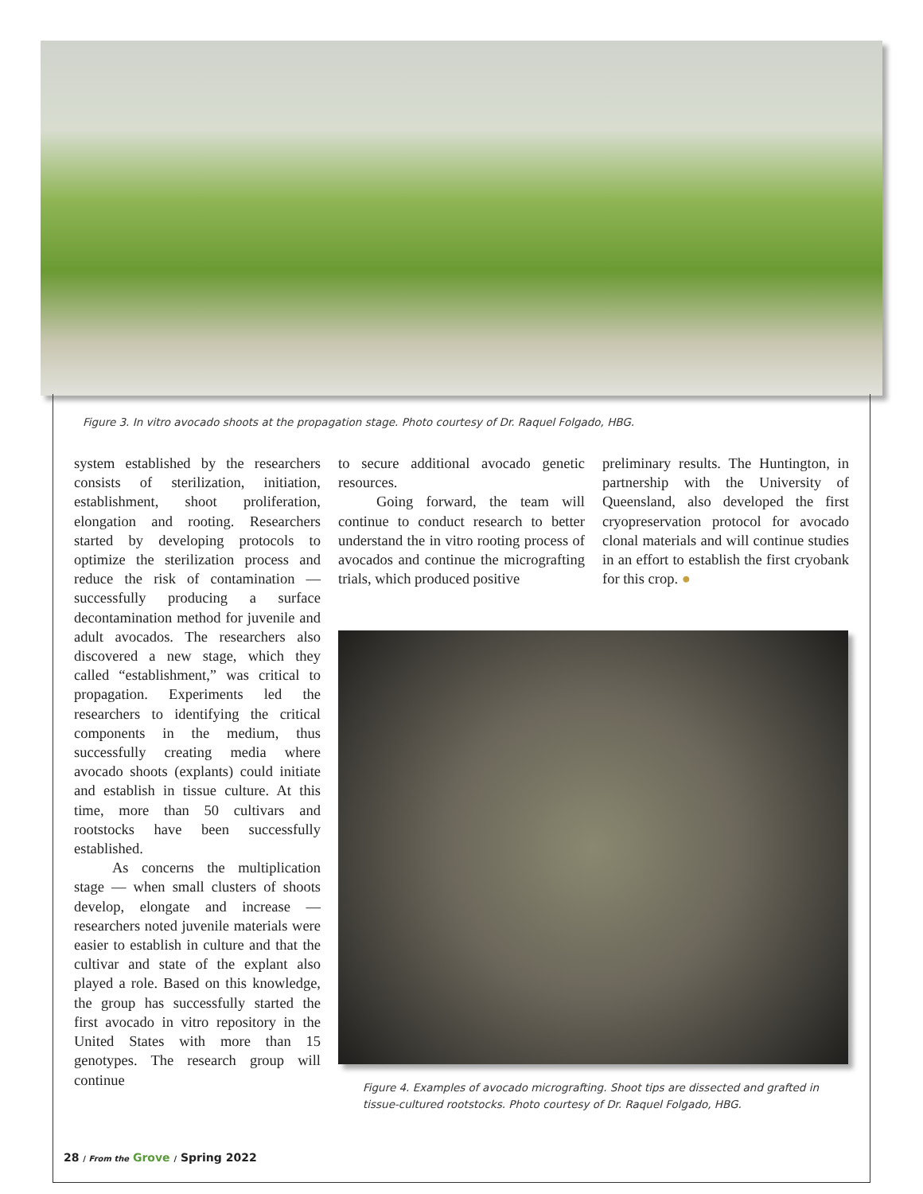Figure 3. In vitro avocado shoots at the propagation stage. Photo courtesy of Dr. Raquel Folgado, HBG.
system established by the researchers consists of sterilization, initiation, establishment, shoot proliferation, elongation and rooting. Researchers started by developing protocols to optimize the sterilization process and reduce the risk of contamination — successfully producing a surface decontamination method for juvenile and adult avocados. The researchers also discovered a new stage, which they called “establishment,” was critical to propagation. Experiments led the researchers to identifying the critical components in the medium, thus successfully creating media where avocado shoots (explants) could initiate and establish in tissue culture. At this time, more than 50 cultivars and rootstocks have been successfully established.
As concerns the multiplication stage — when small clusters of shoots develop, elongate and increase — researchers noted juvenile materials were easier to establish in culture and that the cultivar and state of the explant also played a role. Based on this knowledge, the group has successfully started the first avocado in vitro repository in the United States with more than 15 genotypes. The research group will continue
to secure additional avocado genetic resources.
Going forward, the team will continue to conduct research to better understand the in vitro rooting process of avocados and continue the micrografting trials, which produced positive
preliminary results. The Huntington, in partnership with the University of Queensland, also developed the first cryopreservation protocol for avocado clonal materials and will continue studies in an effort to establish the first cryobank for this crop. ●
Figure 4. Examples of avocado micrografting. Shoot tips are dissected and grafted in tissue-cultured rootstocks. Photo courtesy of Dr. Raquel Folgado, HBG.
28 / From the Grove / Spring 2022